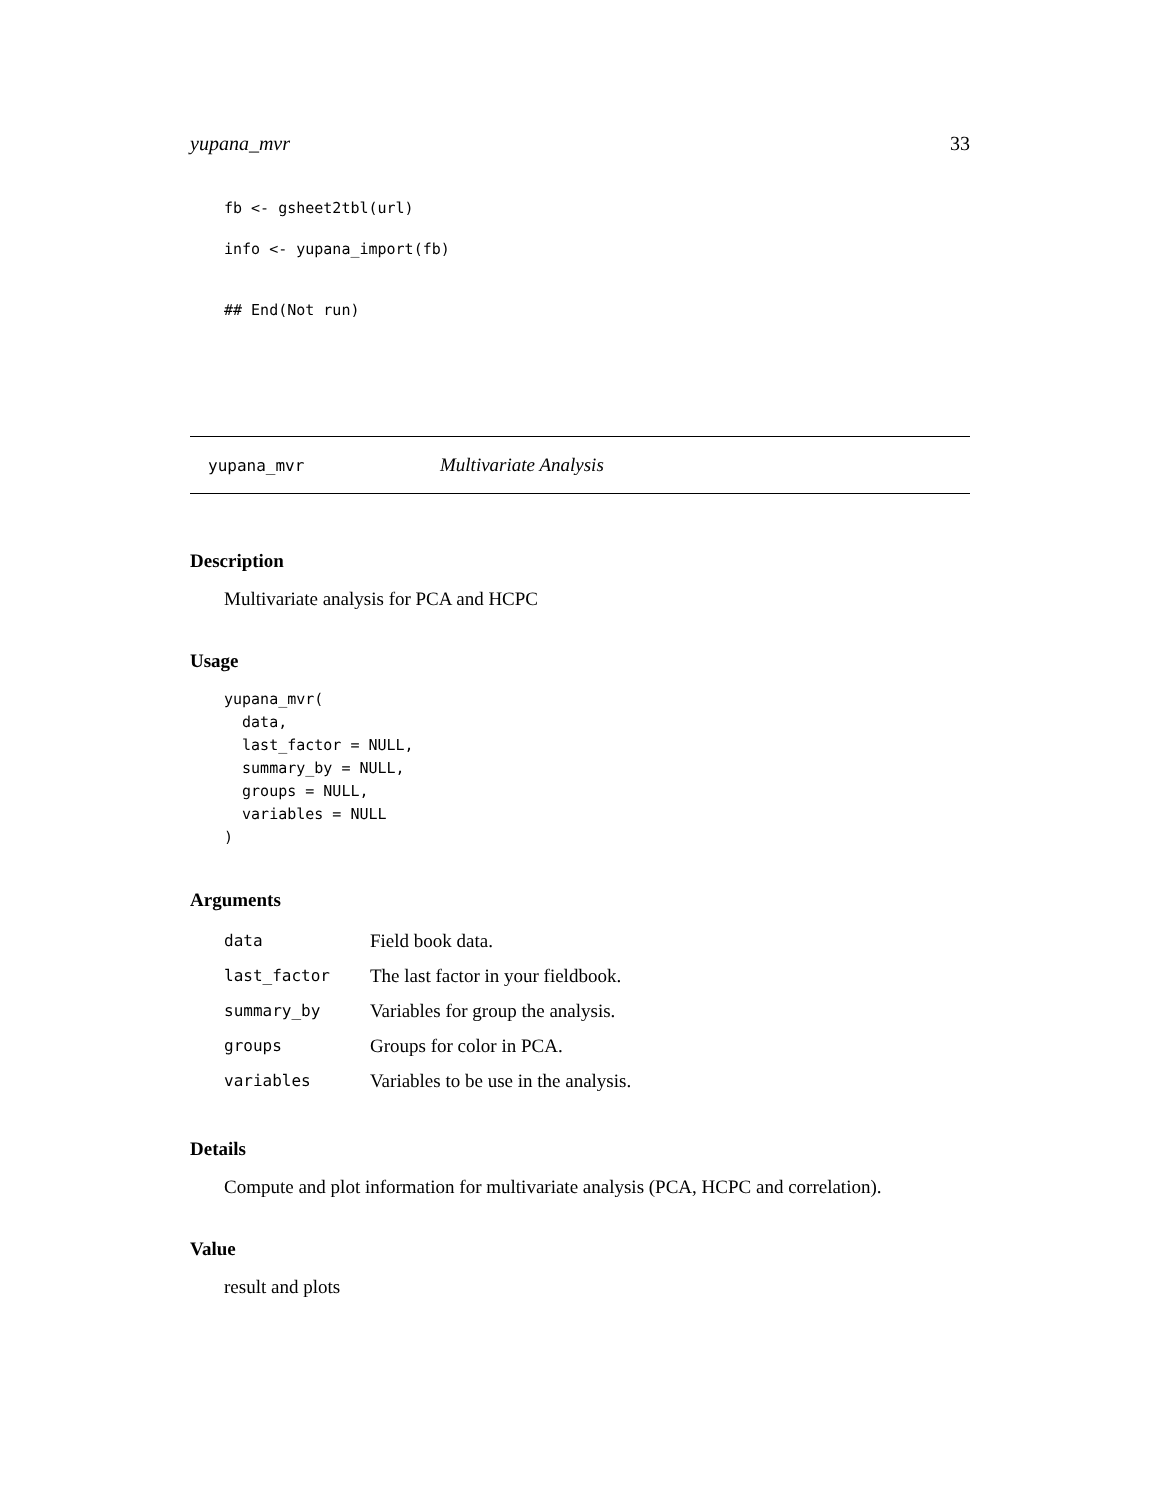yupana_mvr 33
fb <- gsheet2tbl(url)
info <- yupana_import(fb)
## End(Not run)
yupana_mvr Multivariate Analysis
Description
Multivariate analysis for PCA and HCPC
Usage
yupana_mvr(
  data,
  last_factor = NULL,
  summary_by = NULL,
  groups = NULL,
  variables = NULL
)
Arguments
| data | Field book data. |
| last_factor | The last factor in your fieldbook. |
| summary_by | Variables for group the analysis. |
| groups | Groups for color in PCA. |
| variables | Variables to be use in the analysis. |
Details
Compute and plot information for multivariate analysis (PCA, HCPC and correlation).
Value
result and plots